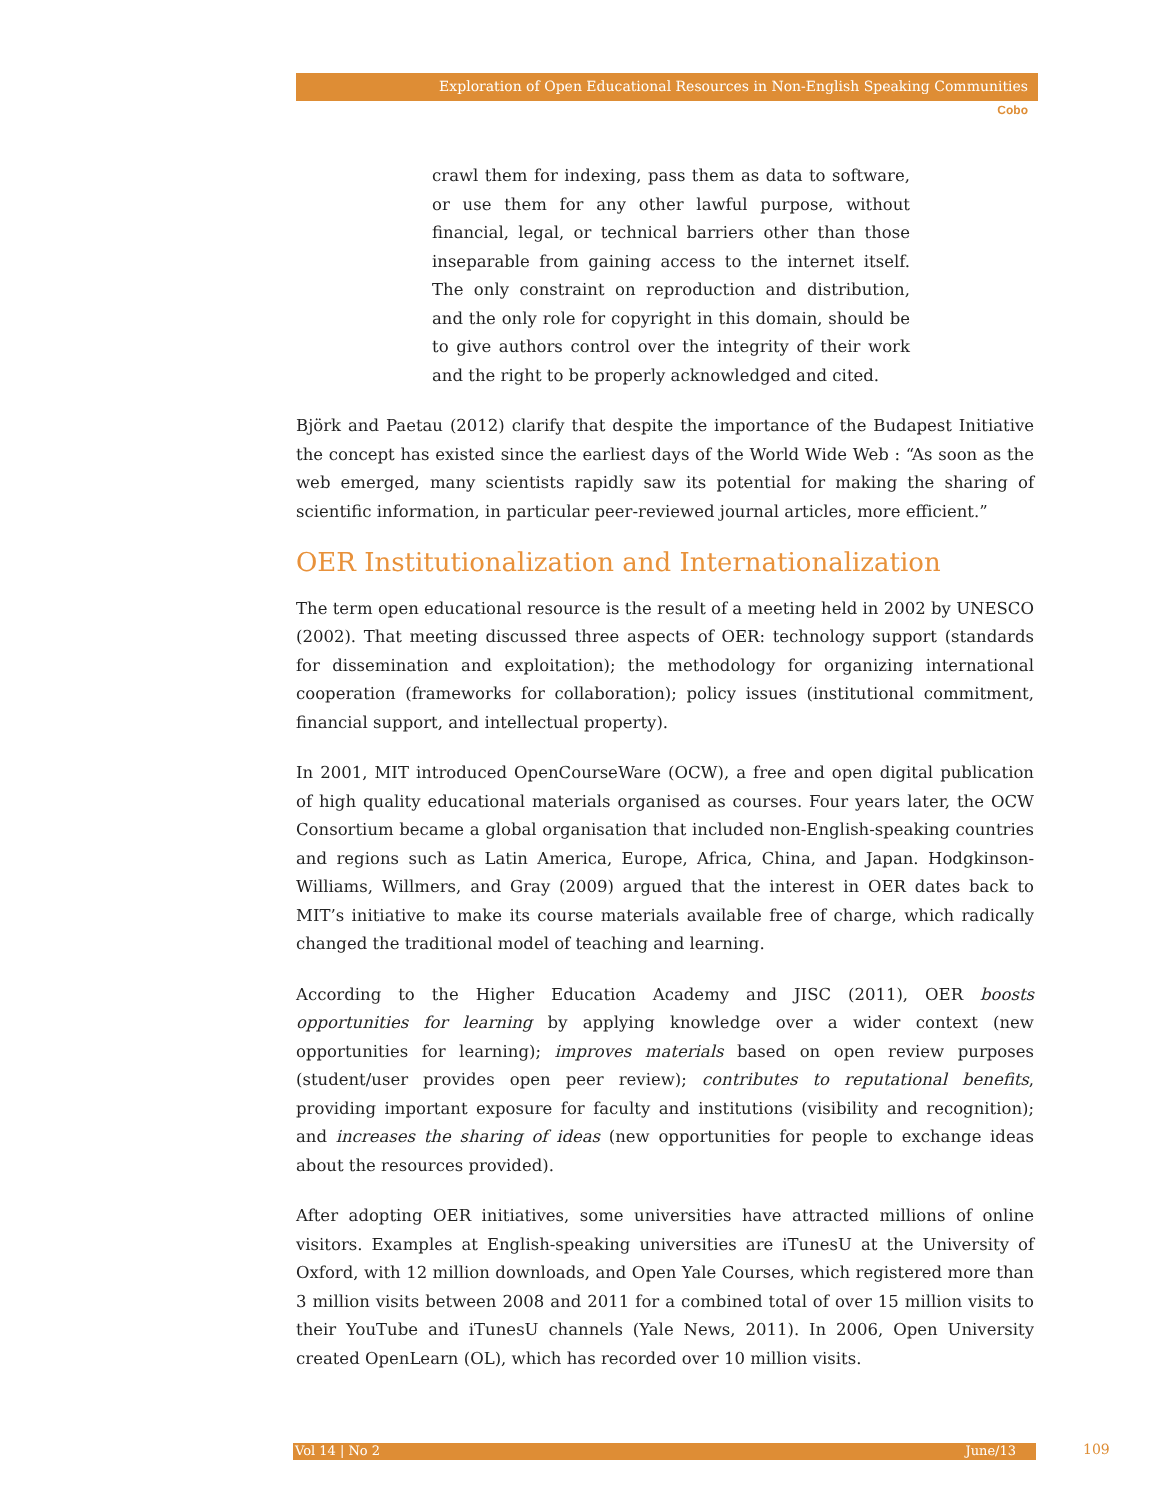Exploration of Open Educational Resources in Non-English Speaking Communities
Cobo
crawl them for indexing, pass them as data to software, or use them for any other lawful purpose, without financial, legal, or technical barriers other than those inseparable from gaining access to the internet itself. The only constraint on reproduction and distribution, and the only role for copyright in this domain, should be to give authors control over the integrity of their work and the right to be properly acknowledged and cited.
Björk and Paetau (2012) clarify that despite the importance of the Budapest Initiative the concept has existed since the earliest days of the World Wide Web : “As soon as the web emerged, many scientists rapidly saw its potential for making the sharing of scientific information, in particular peer-reviewed journal articles, more efficient.”
OER Institutionalization and Internationalization
The term open educational resource is the result of a meeting held in 2002 by UNESCO (2002). That meeting discussed three aspects of OER: technology support (standards for dissemination and exploitation); the methodology for organizing international cooperation (frameworks for collaboration); policy issues (institutional commitment, financial support, and intellectual property).
In 2001, MIT introduced OpenCourseWare (OCW), a free and open digital publication of high quality educational materials organised as courses. Four years later, the OCW Consortium became a global organisation that included non-English-speaking countries and regions such as Latin America, Europe, Africa, China, and Japan. Hodgkinson-Williams, Willmers, and Gray (2009) argued that the interest in OER dates back to MIT’s initiative to make its course materials available free of charge, which radically changed the traditional model of teaching and learning.
According to the Higher Education Academy and JISC (2011), OER boosts opportunities for learning by applying knowledge over a wider context (new opportunities for learning); improves materials based on open review purposes (student/user provides open peer review); contributes to reputational benefits, providing important exposure for faculty and institutions (visibility and recognition); and increases the sharing of ideas (new opportunities for people to exchange ideas about the resources provided).
After adopting OER initiatives, some universities have attracted millions of online visitors. Examples at English-speaking universities are iTunesU at the University of Oxford, with 12 million downloads, and Open Yale Courses, which registered more than 3 million visits between 2008 and 2011 for a combined total of over 15 million visits to their YouTube and iTunesU channels (Yale News, 2011). In 2006, Open University created OpenLearn (OL), which has recorded over 10 million visits.
Vol 14 | No 2 June/13 109